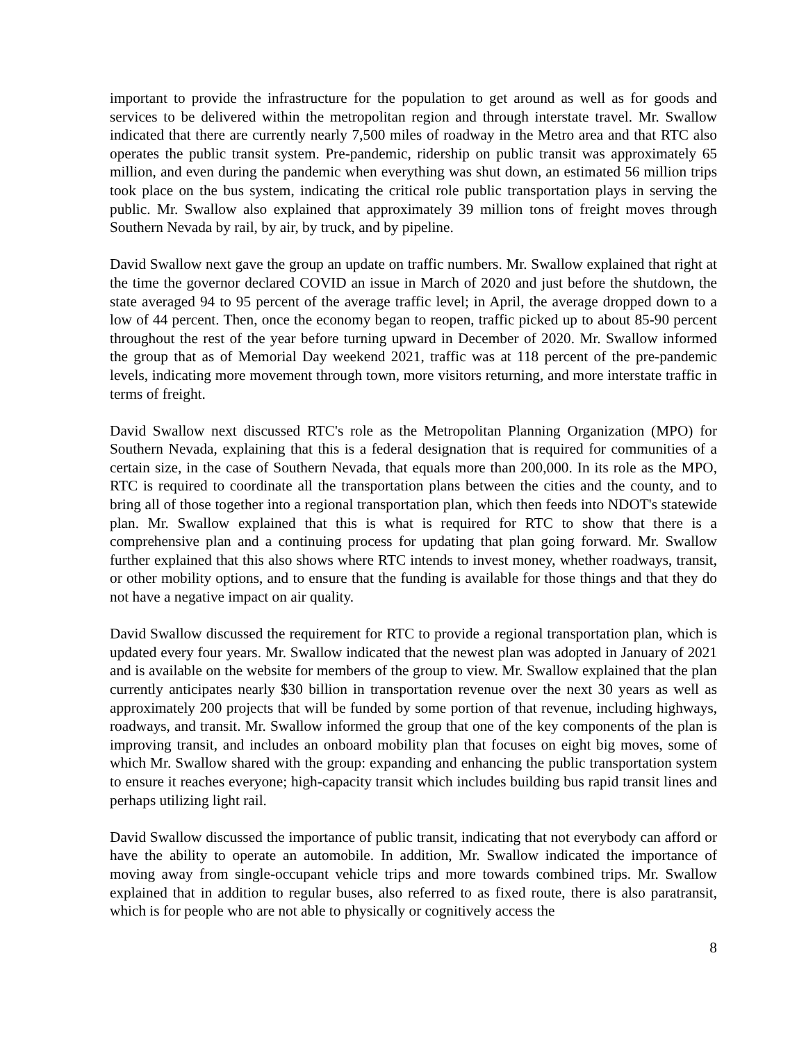important to provide the infrastructure for the population to get around as well as for goods and services to be delivered within the metropolitan region and through interstate travel. Mr. Swallow indicated that there are currently nearly 7,500 miles of roadway in the Metro area and that RTC also operates the public transit system. Pre-pandemic, ridership on public transit was approximately 65 million, and even during the pandemic when everything was shut down, an estimated 56 million trips took place on the bus system, indicating the critical role public transportation plays in serving the public. Mr. Swallow also explained that approximately 39 million tons of freight moves through Southern Nevada by rail, by air, by truck, and by pipeline.
David Swallow next gave the group an update on traffic numbers. Mr. Swallow explained that right at the time the governor declared COVID an issue in March of 2020 and just before the shutdown, the state averaged 94 to 95 percent of the average traffic level; in April, the average dropped down to a low of 44 percent. Then, once the economy began to reopen, traffic picked up to about 85-90 percent throughout the rest of the year before turning upward in December of 2020. Mr. Swallow informed the group that as of Memorial Day weekend 2021, traffic was at 118 percent of the pre-pandemic levels, indicating more movement through town, more visitors returning, and more interstate traffic in terms of freight.
David Swallow next discussed RTC's role as the Metropolitan Planning Organization (MPO) for Southern Nevada, explaining that this is a federal designation that is required for communities of a certain size, in the case of Southern Nevada, that equals more than 200,000. In its role as the MPO, RTC is required to coordinate all the transportation plans between the cities and the county, and to bring all of those together into a regional transportation plan, which then feeds into NDOT's statewide plan. Mr. Swallow explained that this is what is required for RTC to show that there is a comprehensive plan and a continuing process for updating that plan going forward. Mr. Swallow further explained that this also shows where RTC intends to invest money, whether roadways, transit, or other mobility options, and to ensure that the funding is available for those things and that they do not have a negative impact on air quality.
David Swallow discussed the requirement for RTC to provide a regional transportation plan, which is updated every four years. Mr. Swallow indicated that the newest plan was adopted in January of 2021 and is available on the website for members of the group to view. Mr. Swallow explained that the plan currently anticipates nearly $30 billion in transportation revenue over the next 30 years as well as approximately 200 projects that will be funded by some portion of that revenue, including highways, roadways, and transit. Mr. Swallow informed the group that one of the key components of the plan is improving transit, and includes an onboard mobility plan that focuses on eight big moves, some of which Mr. Swallow shared with the group: expanding and enhancing the public transportation system to ensure it reaches everyone; high-capacity transit which includes building bus rapid transit lines and perhaps utilizing light rail.
David Swallow discussed the importance of public transit, indicating that not everybody can afford or have the ability to operate an automobile. In addition, Mr. Swallow indicated the importance of moving away from single-occupant vehicle trips and more towards combined trips. Mr. Swallow explained that in addition to regular buses, also referred to as fixed route, there is also paratransit, which is for people who are not able to physically or cognitively access the
8